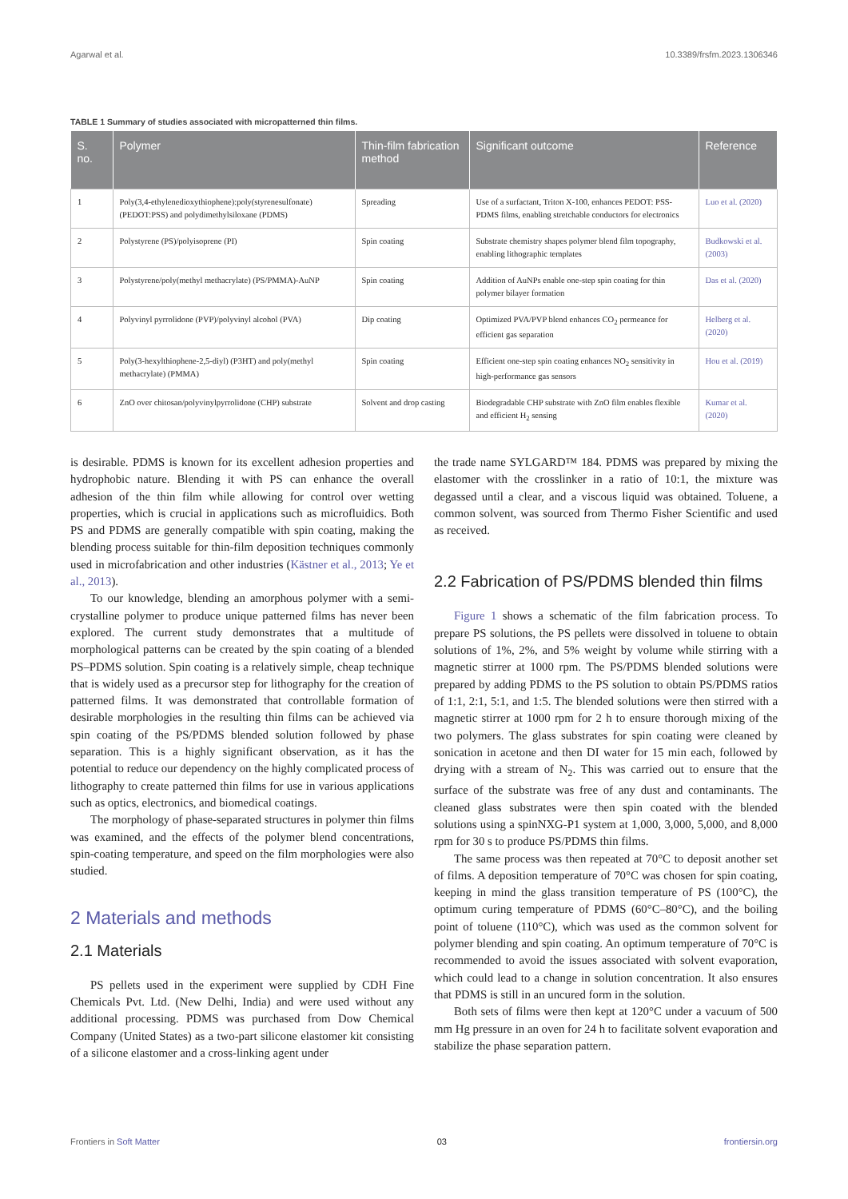Agarwal et al. 10.3389/frsfm.2023.1306346
TABLE 1 Summary of studies associated with micropatterned thin films.
| S. no. | Polymer | Thin-film fabrication method | Significant outcome | Reference |
| --- | --- | --- | --- | --- |
| 1 | Poly(3,4-ethylenedioxythiophene):poly(styrenesulfonate) (PEDOT:PSS) and polydimethylsiloxane (PDMS) | Spreading | Use of a surfactant, Triton X-100, enhances PEDOT: PSS-PDMS films, enabling stretchable conductors for electronics | Luo et al. (2020) |
| 2 | Polystyrene (PS)/polyisoprene (PI) | Spin coating | Substrate chemistry shapes polymer blend film topography, enabling lithographic templates | Budkowski et al. (2003) |
| 3 | Polystyrene/poly(methyl methacrylate) (PS/PMMA)-AuNP | Spin coating | Addition of AuNPs enable one-step spin coating for thin polymer bilayer formation | Das et al. (2020) |
| 4 | Polyvinyl pyrrolidone (PVP)/polyvinyl alcohol (PVA) | Dip coating | Optimized PVA/PVP blend enhances CO<sub>2</sub> permeance for efficient gas separation | Helberg et al. (2020) |
| 5 | Poly(3-hexylthiophene-2,5-diyl) (P3HT) and poly(methyl methacrylate) (PMMA) | Spin coating | Efficient one-step spin coating enhances NO<sub>2</sub> sensitivity in high-performance gas sensors | Hou et al. (2019) |
| 6 | ZnO over chitosan/polyvinylpyrrolidone (CHP) substrate | Solvent and drop casting | Biodegradable CHP substrate with ZnO film enables flexible and efficient H<sub>2</sub> sensing | Kumar et al. (2020) |
is desirable. PDMS is known for its excellent adhesion properties and hydrophobic nature. Blending it with PS can enhance the overall adhesion of the thin film while allowing for control over wetting properties, which is crucial in applications such as microfluidics. Both PS and PDMS are generally compatible with spin coating, making the blending process suitable for thin-film deposition techniques commonly used in microfabrication and other industries (Kästner et al., 2013; Ye et al., 2013).
To our knowledge, blending an amorphous polymer with a semi-crystalline polymer to produce unique patterned films has never been explored. The current study demonstrates that a multitude of morphological patterns can be created by the spin coating of a blended PS–PDMS solution. Spin coating is a relatively simple, cheap technique that is widely used as a precursor step for lithography for the creation of patterned films. It was demonstrated that controllable formation of desirable morphologies in the resulting thin films can be achieved via spin coating of the PS/PDMS blended solution followed by phase separation. This is a highly significant observation, as it has the potential to reduce our dependency on the highly complicated process of lithography to create patterned thin films for use in various applications such as optics, electronics, and biomedical coatings.
The morphology of phase-separated structures in polymer thin films was examined, and the effects of the polymer blend concentrations, spin-coating temperature, and speed on the film morphologies were also studied.
2 Materials and methods
2.1 Materials
PS pellets used in the experiment were supplied by CDH Fine Chemicals Pvt. Ltd. (New Delhi, India) and were used without any additional processing. PDMS was purchased from Dow Chemical Company (United States) as a two-part silicone elastomer kit consisting of a silicone elastomer and a cross-linking agent under
the trade name SYLGARD™ 184. PDMS was prepared by mixing the elastomer with the crosslinker in a ratio of 10:1, the mixture was degassed until a clear, and a viscous liquid was obtained. Toluene, a common solvent, was sourced from Thermo Fisher Scientific and used as received.
2.2 Fabrication of PS/PDMS blended thin films
Figure 1 shows a schematic of the film fabrication process. To prepare PS solutions, the PS pellets were dissolved in toluene to obtain solutions of 1%, 2%, and 5% weight by volume while stirring with a magnetic stirrer at 1000 rpm. The PS/PDMS blended solutions were prepared by adding PDMS to the PS solution to obtain PS/PDMS ratios of 1:1, 2:1, 5:1, and 1:5. The blended solutions were then stirred with a magnetic stirrer at 1000 rpm for 2 h to ensure thorough mixing of the two polymers. The glass substrates for spin coating were cleaned by sonication in acetone and then DI water for 15 min each, followed by drying with a stream of N<sub>2</sub>. This was carried out to ensure that the surface of the substrate was free of any dust and contaminants. The cleaned glass substrates were then spin coated with the blended solutions using a spinNXG-P1 system at 1,000, 3,000, 5,000, and 8,000 rpm for 30 s to produce PS/PDMS thin films.
The same process was then repeated at 70°C to deposit another set of films. A deposition temperature of 70°C was chosen for spin coating, keeping in mind the glass transition temperature of PS (100°C), the optimum curing temperature of PDMS (60°C–80°C), and the boiling point of toluene (110°C), which was used as the common solvent for polymer blending and spin coating. An optimum temperature of 70°C is recommended to avoid the issues associated with solvent evaporation, which could lead to a change in solution concentration. It also ensures that PDMS is still in an uncured form in the solution.
Both sets of films were then kept at 120°C under a vacuum of 500 mm Hg pressure in an oven for 24 h to facilitate solvent evaporation and stabilize the phase separation pattern.
Frontiers in Soft Matter 03 frontiersin.org